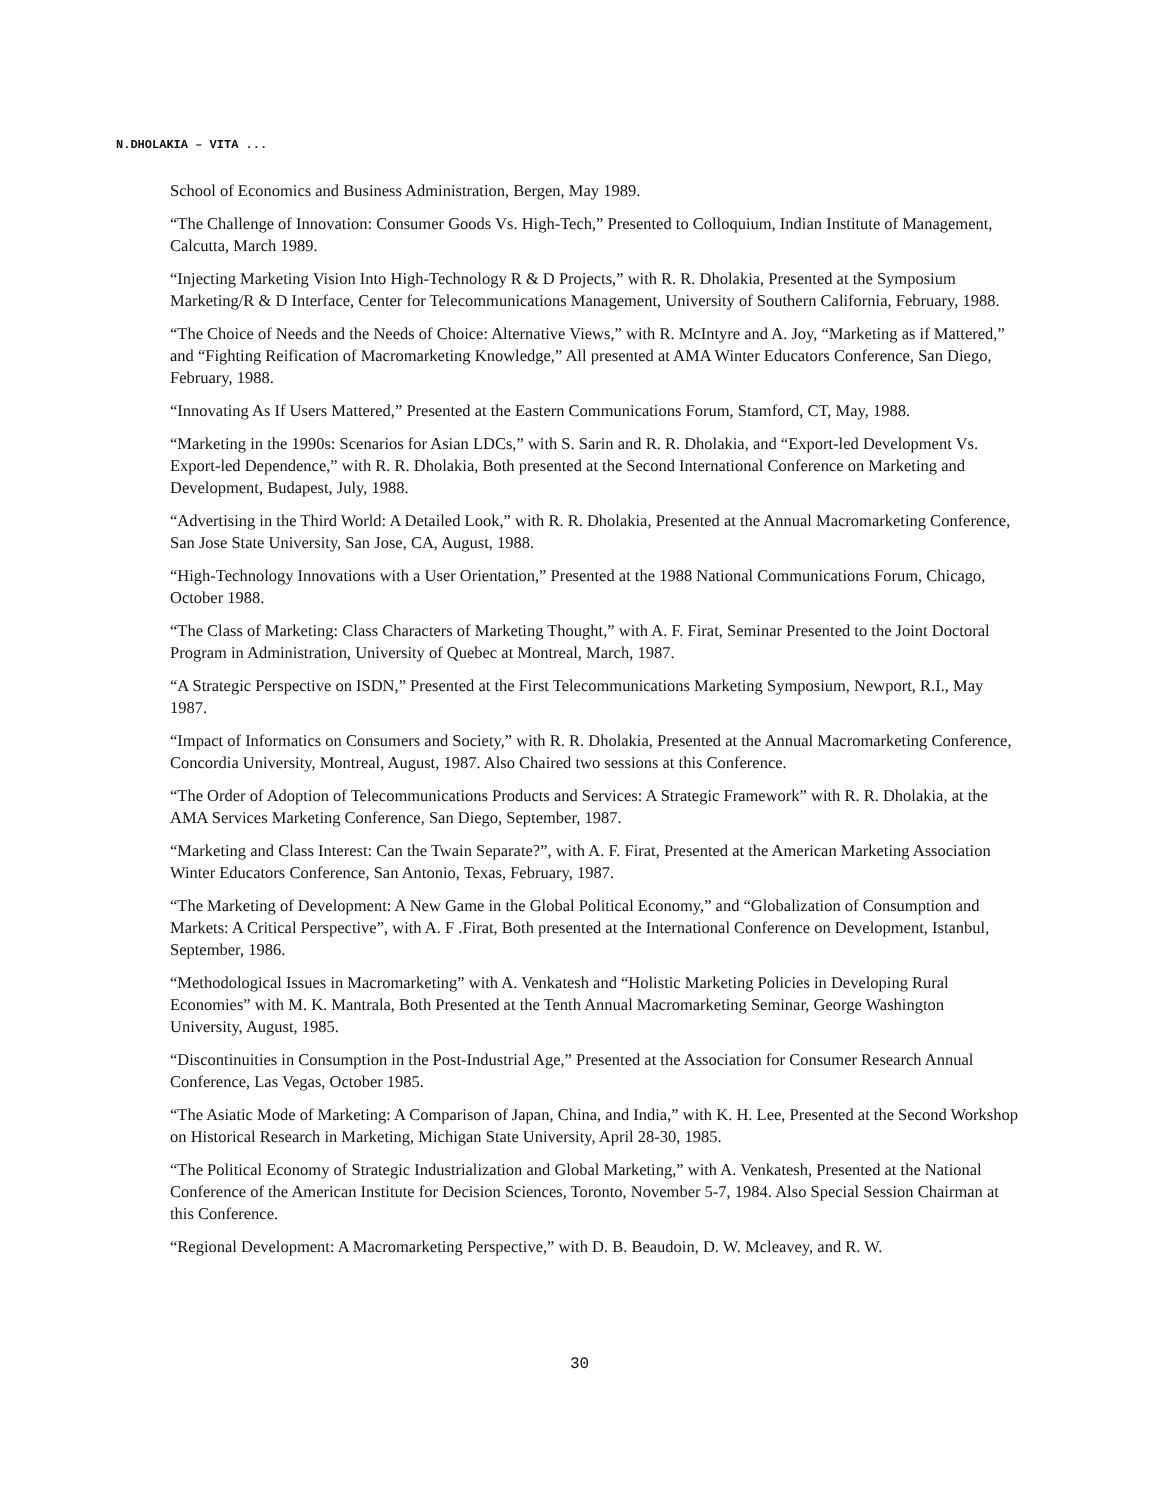N.DHOLAKIA – VITA ...
School of Economics and Business Administration, Bergen, May 1989.
“The Challenge of Innovation: Consumer Goods Vs. High-Tech,” Presented to Colloquium, Indian Institute of Management, Calcutta, March 1989.
“Injecting Marketing Vision Into High-Technology R & D Projects,” with R. R. Dholakia, Presented at the Symposium Marketing/R & D Interface, Center for Telecommunications Management, University of Southern California, February, 1988.
“The Choice of Needs and the Needs of Choice: Alternative Views,” with R. McIntyre and A. Joy, “Marketing as if Mattered,” and “Fighting Reification of Macromarketing Knowledge,” All presented at AMA Winter Educators Conference, San Diego, February, 1988.
“Innovating As If Users Mattered,” Presented at the Eastern Communications Forum, Stamford, CT, May, 1988.
“Marketing in the 1990s: Scenarios for Asian LDCs,” with S. Sarin and R. R. Dholakia, and “Export-led Development Vs. Export-led Dependence,” with R. R. Dholakia, Both presented at the Second International Conference on Marketing and Development, Budapest, July, 1988.
“Advertising in the Third World: A Detailed Look,” with R. R. Dholakia, Presented at the Annual Macromarketing Conference, San Jose State University, San Jose, CA, August, 1988.
“High-Technology Innovations with a User Orientation,” Presented at the 1988 National Communications Forum, Chicago, October 1988.
“The Class of Marketing: Class Characters of Marketing Thought,” with A. F. Firat, Seminar Presented to the Joint Doctoral Program in Administration, University of Quebec at Montreal, March, 1987.
“A Strategic Perspective on ISDN,” Presented at the First Telecommunications Marketing Symposium, Newport, R.I., May 1987.
“Impact of Informatics on Consumers and Society,” with R. R. Dholakia, Presented at the Annual Macromarketing Conference, Concordia University, Montreal, August, 1987. Also Chaired two sessions at this Conference.
“The Order of Adoption of Telecommunications Products and Services: A Strategic Framework” with R. R. Dholakia, at the AMA Services Marketing Conference, San Diego, September, 1987.
“Marketing and Class Interest: Can the Twain Separate?”, with A. F. Firat, Presented at the American Marketing Association Winter Educators Conference, San Antonio, Texas, February, 1987.
“The Marketing of Development: A New Game in the Global Political Economy,” and “Globalization of Consumption and Markets: A Critical Perspective”, with A. F .Firat, Both presented at the International Conference on Development, Istanbul, September, 1986.
“Methodological Issues in Macromarketing” with A. Venkatesh and “Holistic Marketing Policies in Developing Rural Economies” with M. K. Mantrala, Both Presented at the Tenth Annual Macromarketing Seminar, George Washington University, August, 1985.
“Discontinuities in Consumption in the Post-Industrial Age,” Presented at the Association for Consumer Research Annual Conference, Las Vegas, October 1985.
“The Asiatic Mode of Marketing: A Comparison of Japan, China, and India,” with K. H. Lee, Presented at the Second Workshop on Historical Research in Marketing, Michigan State University, April 28-30, 1985.
“The Political Economy of Strategic Industrialization and Global Marketing,” with A. Venkatesh, Presented at the National Conference of the American Institute for Decision Sciences, Toronto, November 5-7, 1984. Also Special Session Chairman at this Conference.
“Regional Development: A Macromarketing Perspective,” with D. B. Beaudoin, D. W. Mcleavey, and R. W.
30